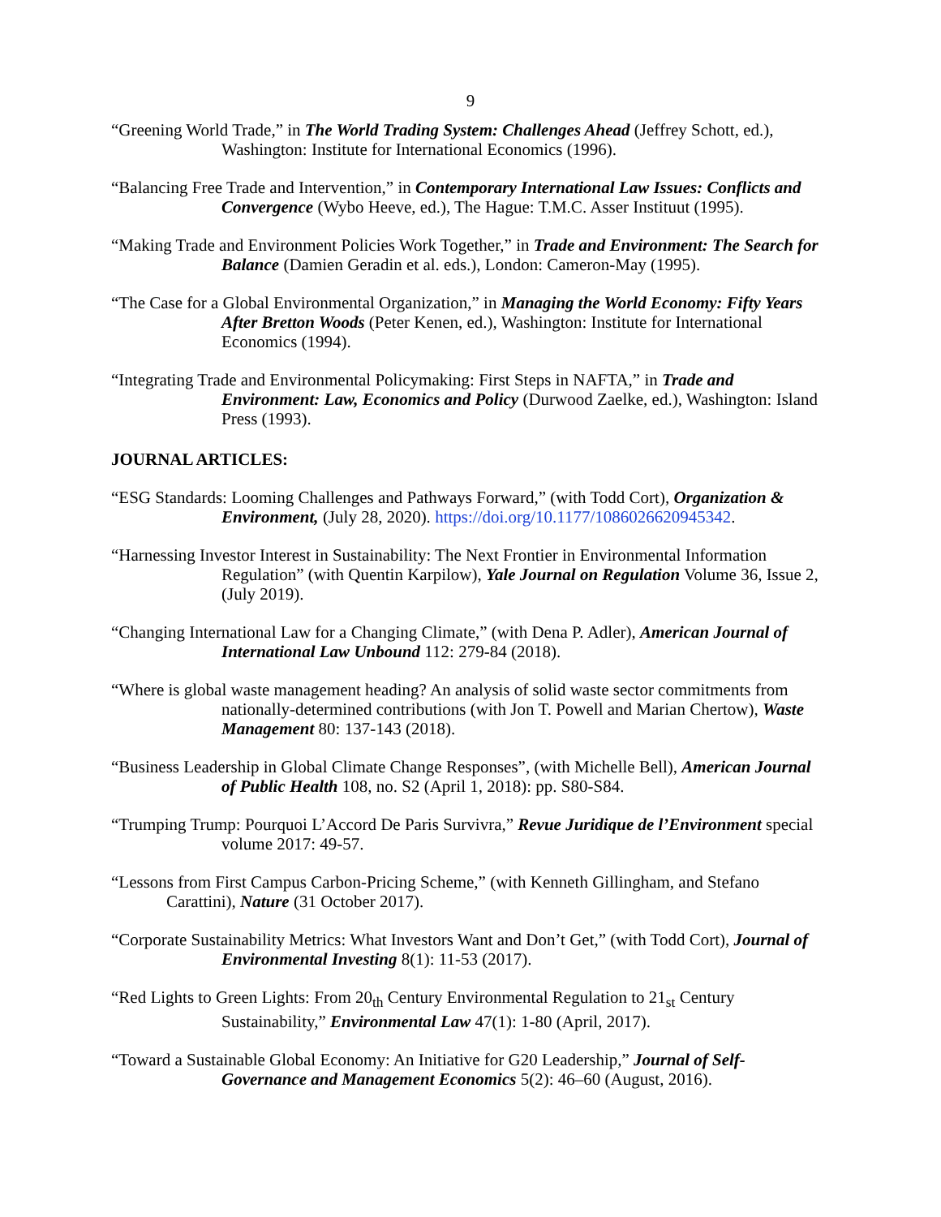9
“Greening World Trade,” in The World Trading System: Challenges Ahead (Jeffrey Schott, ed.), Washington: Institute for International Economics (1996).
“Balancing Free Trade and Intervention,” in Contemporary International Law Issues: Conflicts and Convergence (Wybo Heeve, ed.), The Hague: T.M.C. Asser Instituut (1995).
“Making Trade and Environment Policies Work Together,” in Trade and Environment: The Search for Balance (Damien Geradin et al. eds.), London: Cameron-May (1995).
“The Case for a Global Environmental Organization,” in Managing the World Economy: Fifty Years After Bretton Woods (Peter Kenen, ed.), Washington: Institute for International Economics (1994).
“Integrating Trade and Environmental Policymaking: First Steps in NAFTA,” in Trade and Environment: Law, Economics and Policy (Durwood Zaelke, ed.), Washington: Island Press (1993).
JOURNAL ARTICLES:
“ESG Standards: Looming Challenges and Pathways Forward,” (with Todd Cort), Organization & Environment, (July 28, 2020). https://doi.org/10.1177/1086026620945342.
“Harnessing Investor Interest in Sustainability: The Next Frontier in Environmental Information Regulation” (with Quentin Karpilow), Yale Journal on Regulation Volume 36, Issue 2, (July 2019).
“Changing International Law for a Changing Climate,” (with Dena P. Adler), American Journal of International Law Unbound 112: 279-84 (2018).
“Where is global waste management heading? An analysis of solid waste sector commitments from nationally-determined contributions (with Jon T. Powell and Marian Chertow), Waste Management 80: 137-143 (2018).
“Business Leadership in Global Climate Change Responses”, (with Michelle Bell), American Journal of Public Health 108, no. S2 (April 1, 2018): pp. S80-S84.
“Trumping Trump: Pourquoi L’Accord De Paris Survivra,” Revue Juridique de l’Environment special volume 2017: 49-57.
“Lessons from First Campus Carbon-Pricing Scheme,” (with Kenneth Gillingham, and Stefano Carattini), Nature (31 October 2017).
“Corporate Sustainability Metrics: What Investors Want and Don’t Get,” (with Todd Cort), Journal of Environmental Investing 8(1): 11-53 (2017).
“Red Lights to Green Lights: From 20<sub>th</sub> Century Environmental Regulation to 21<sub>st</sub> Century Sustainability,” Environmental Law 47(1): 1-80 (April, 2017).
“Toward a Sustainable Global Economy: An Initiative for G20 Leadership,” Journal of Self-Governance and Management Economics 5(2): 46–60 (August, 2016).